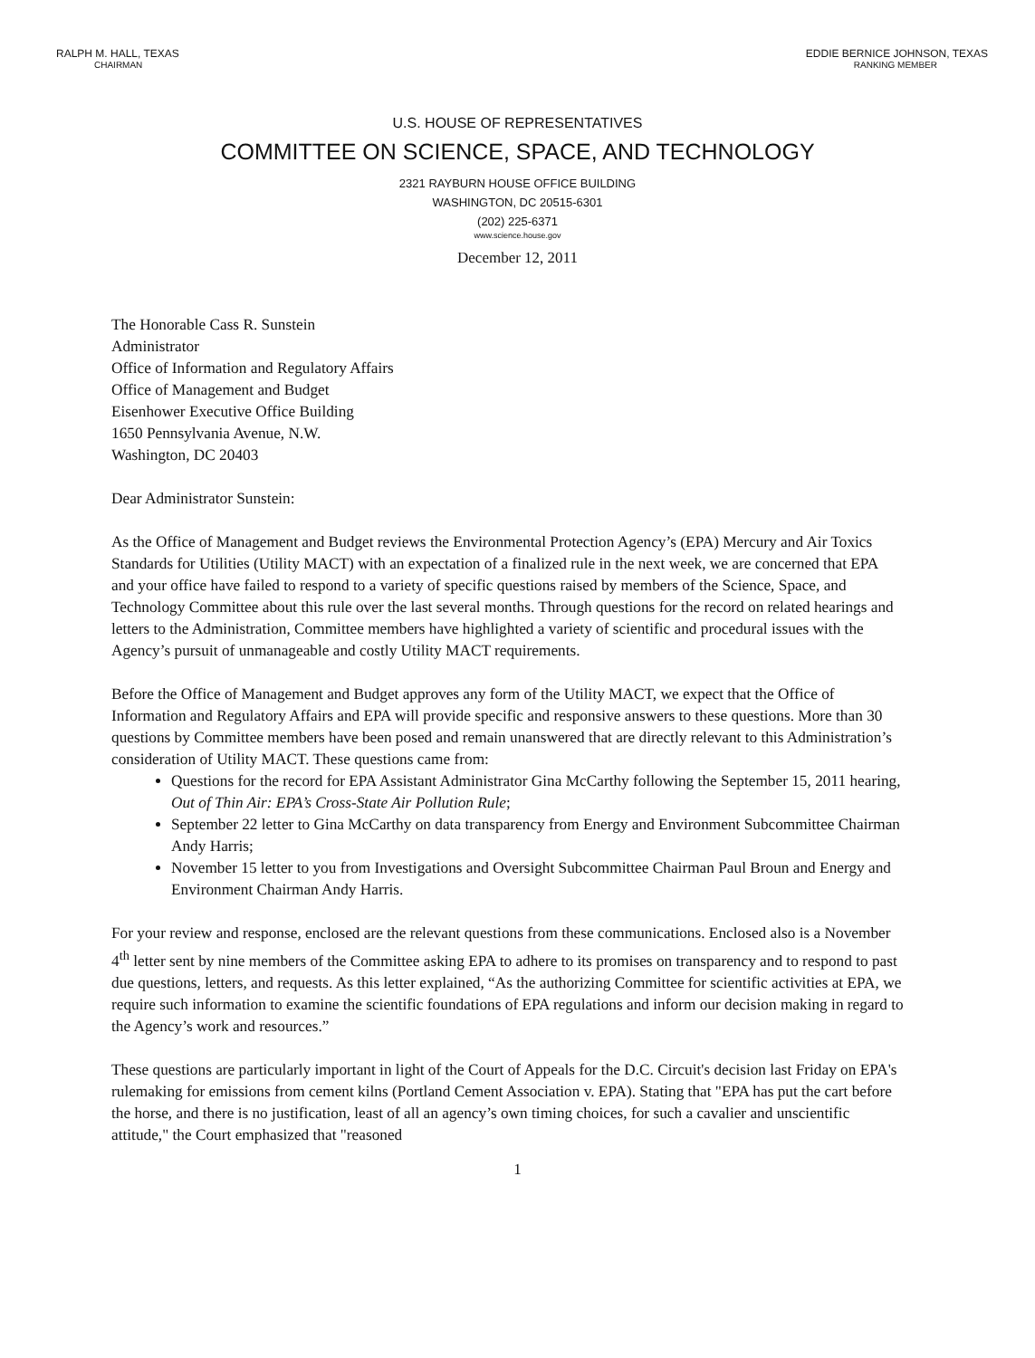RALPH M. HALL, TEXAS
CHAIRMAN
EDDIE BERNICE JOHNSON, TEXAS
RANKING MEMBER
U.S. HOUSE OF REPRESENTATIVES
COMMITTEE ON SCIENCE, SPACE, AND TECHNOLOGY
2321 RAYBURN HOUSE OFFICE BUILDING
WASHINGTON, DC 20515-6301
(202) 225-6371
www.science.house.gov
December 12, 2011
The Honorable Cass R. Sunstein
Administrator
Office of Information and Regulatory Affairs
Office of Management and Budget
Eisenhower Executive Office Building
1650 Pennsylvania Avenue, N.W.
Washington, DC 20403
Dear Administrator Sunstein:
As the Office of Management and Budget reviews the Environmental Protection Agency’s (EPA) Mercury and Air Toxics Standards for Utilities (Utility MACT) with an expectation of a finalized rule in the next week, we are concerned that EPA and your office have failed to respond to a variety of specific questions raised by members of the Science, Space, and Technology Committee about this rule over the last several months. Through questions for the record on related hearings and letters to the Administration, Committee members have highlighted a variety of scientific and procedural issues with the Agency’s pursuit of unmanageable and costly Utility MACT requirements.
Before the Office of Management and Budget approves any form of the Utility MACT, we expect that the Office of Information and Regulatory Affairs and EPA will provide specific and responsive answers to these questions. More than 30 questions by Committee members have been posed and remain unanswered that are directly relevant to this Administration’s consideration of Utility MACT. These questions came from:
Questions for the record for EPA Assistant Administrator Gina McCarthy following the September 15, 2011 hearing, Out of Thin Air: EPA’s Cross-State Air Pollution Rule;
September 22 letter to Gina McCarthy on data transparency from Energy and Environment Subcommittee Chairman Andy Harris;
November 15 letter to you from Investigations and Oversight Subcommittee Chairman Paul Broun and Energy and Environment Chairman Andy Harris.
For your review and response, enclosed are the relevant questions from these communications. Enclosed also is a November 4<sup>th</sup> letter sent by nine members of the Committee asking EPA to adhere to its promises on transparency and to respond to past due questions, letters, and requests. As this letter explained, “As the authorizing Committee for scientific activities at EPA, we require such information to examine the scientific foundations of EPA regulations and inform our decision making in regard to the Agency’s work and resources.”
These questions are particularly important in light of the Court of Appeals for the D.C. Circuit's decision last Friday on EPA's rulemaking for emissions from cement kilns (Portland Cement Association v. EPA). Stating that "EPA has put the cart before the horse, and there is no justification, least of all an agency’s own timing choices, for such a cavalier and unscientific attitude," the Court emphasized that "reasoned
1